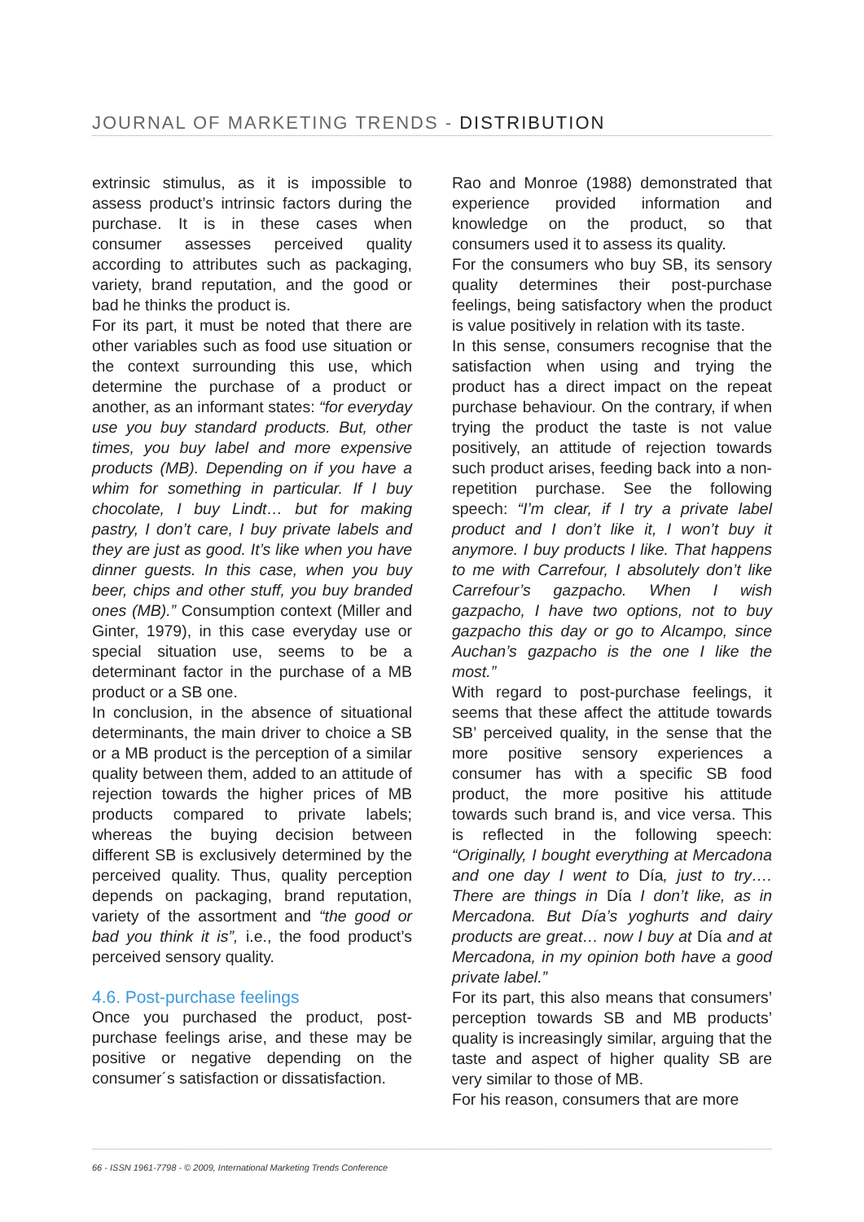JOURNAL OF MARKETING TRENDS - DISTRIBUTION
extrinsic stimulus, as it is impossible to assess product’s intrinsic factors during the purchase. It is in these cases when consumer assesses perceived quality according to attributes such as packaging, variety, brand reputation, and the good or bad he thinks the product is.
For its part, it must be noted that there are other variables such as food use situation or the context surrounding this use, which determine the purchase of a product or another, as an informant states: “for everyday use you buy standard products. But, other times, you buy label and more expensive products (MB). Depending on if you have a whim for something in particular. If I buy chocolate, I buy Lindt… but for making pastry, I don’t care, I buy private labels and they are just as good. It’s like when you have dinner guests. In this case, when you buy beer, chips and other stuff, you buy branded ones (MB).” Consumption context (Miller and Ginter, 1979), in this case everyday use or special situation use, seems to be a determinant factor in the purchase of a MB product or a SB one.
In conclusion, in the absence of situational determinants, the main driver to choice a SB or a MB product is the perception of a similar quality between them, added to an attitude of rejection towards the higher prices of MB products compared to private labels; whereas the buying decision between different SB is exclusively determined by the perceived quality. Thus, quality perception depends on packaging, brand reputation, variety of the assortment and “the good or bad you think it is”, i.e., the food product’s perceived sensory quality.
4.6. Post-purchase feelings
Once you purchased the product, post-purchase feelings arise, and these may be positive or negative depending on the consumer´s satisfaction or dissatisfaction.
Rao and Monroe (1988) demonstrated that experience provided information and knowledge on the product, so that consumers used it to assess its quality.
For the consumers who buy SB, its sensory quality determines their post-purchase feelings, being satisfactory when the product is value positively in relation with its taste.
In this sense, consumers recognise that the satisfaction when using and trying the product has a direct impact on the repeat purchase behaviour. On the contrary, if when trying the product the taste is not value positively, an attitude of rejection towards such product arises, feeding back into a non-repetition purchase. See the following speech: “I’m clear, if I try a private label product and I don’t like it, I won’t buy it anymore. I buy products I like. That happens to me with Carrefour, I absolutely don’t like Carrefour’s gazpacho. When I wish gazpacho, I have two options, not to buy gazpacho this day or go to Alcampo, since Auchan’s gazpacho is the one I like the most.”
With regard to post-purchase feelings, it seems that these affect the attitude towards SB’ perceived quality, in the sense that the more positive sensory experiences a consumer has with a specific SB food product, the more positive his attitude towards such brand is, and vice versa. This is reflected in the following speech: “Originally, I bought everything at Mercadona and one day I went to Día, just to try…. There are things in Día I don’t like, as in Mercadona. But Día’s yoghurts and dairy products are great… now I buy at Día and at Mercadona, in my opinion both have a good private label.”
For its part, this also means that consumers’ perception towards SB and MB products’ quality is increasingly similar, arguing that the taste and aspect of higher quality SB are very similar to those of MB.
For his reason, consumers that are more
66 - ISSN 1961-7798 - © 2009, International Marketing Trends Conference